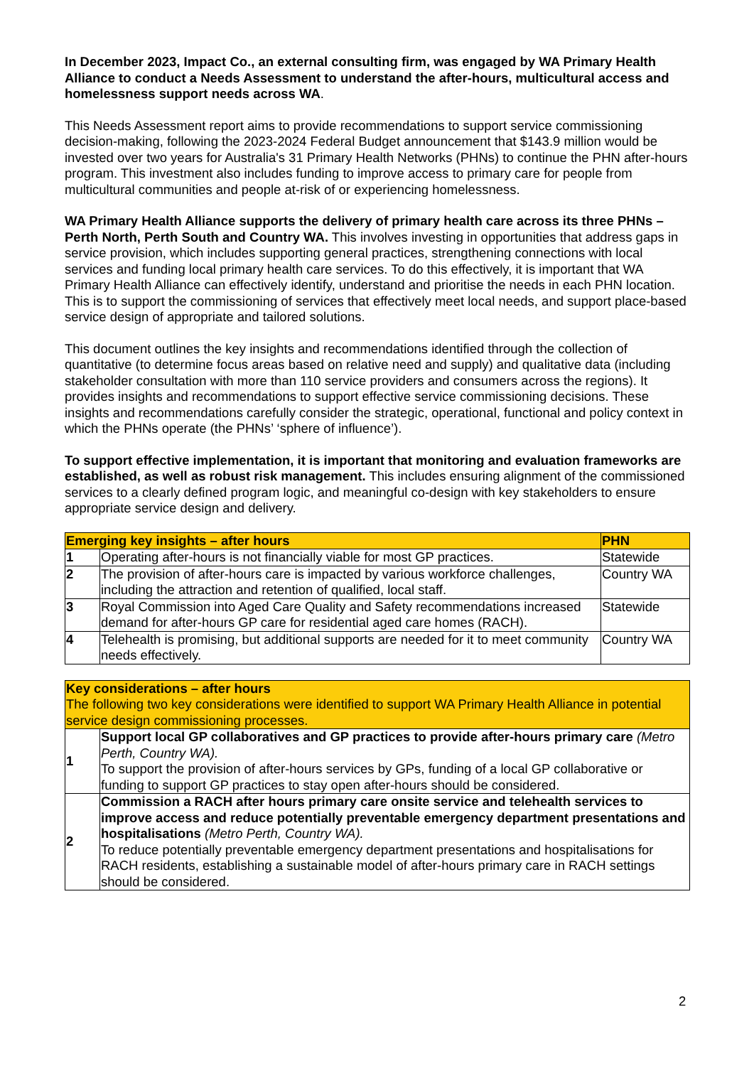In December 2023, Impact Co., an external consulting firm, was engaged by WA Primary Health Alliance to conduct a Needs Assessment to understand the after-hours, multicultural access and homelessness support needs across WA.
This Needs Assessment report aims to provide recommendations to support service commissioning decision-making, following the 2023-2024 Federal Budget announcement that $143.9 million would be invested over two years for Australia's 31 Primary Health Networks (PHNs) to continue the PHN after-hours program. This investment also includes funding to improve access to primary care for people from multicultural communities and people at-risk of or experiencing homelessness.
WA Primary Health Alliance supports the delivery of primary health care across its three PHNs – Perth North, Perth South and Country WA. This involves investing in opportunities that address gaps in service provision, which includes supporting general practices, strengthening connections with local services and funding local primary health care services. To do this effectively, it is important that WA Primary Health Alliance can effectively identify, understand and prioritise the needs in each PHN location. This is to support the commissioning of services that effectively meet local needs, and support place-based service design of appropriate and tailored solutions.
This document outlines the key insights and recommendations identified through the collection of quantitative (to determine focus areas based on relative need and supply) and qualitative data (including stakeholder consultation with more than 110 service providers and consumers across the regions). It provides insights and recommendations to support effective service commissioning decisions. These insights and recommendations carefully consider the strategic, operational, functional and policy context in which the PHNs operate (the PHNs’ ‘sphere of influence’).
To support effective implementation, it is important that monitoring and evaluation frameworks are established, as well as robust risk management. This includes ensuring alignment of the commissioned services to a clearly defined program logic, and meaningful co-design with key stakeholders to ensure appropriate service design and delivery.
| Emerging key insights – after hours | | PHN |
| --- | --- | --- |
| 1 | Operating after-hours is not financially viable for most GP practices. | Statewide |
| 2 | The provision of after-hours care is impacted by various workforce challenges, including the attraction and retention of qualified, local staff. | Country WA |
| 3 | Royal Commission into Aged Care Quality and Safety recommendations increased demand for after-hours GP care for residential aged care homes (RACH). | Statewide |
| 4 | Telehealth is promising, but additional supports are needed for it to meet community needs effectively. | Country WA |
| Key considerations – after hours The following two key considerations were identified to support WA Primary Health Alliance in potential service design commissioning processes. | |
| 1 | Support local GP collaboratives and GP practices to provide after-hours primary care (Metro Perth, Country WA). To support the provision of after-hours services by GPs, funding of a local GP collaborative or funding to support GP practices to stay open after-hours should be considered. |
| 2 | Commission a RACH after hours primary care onsite service and telehealth services to improve access and reduce potentially preventable emergency department presentations and hospitalisations (Metro Perth, Country WA). To reduce potentially preventable emergency department presentations and hospitalisations for RACH residents, establishing a sustainable model of after-hours primary care in RACH settings should be considered. |
2